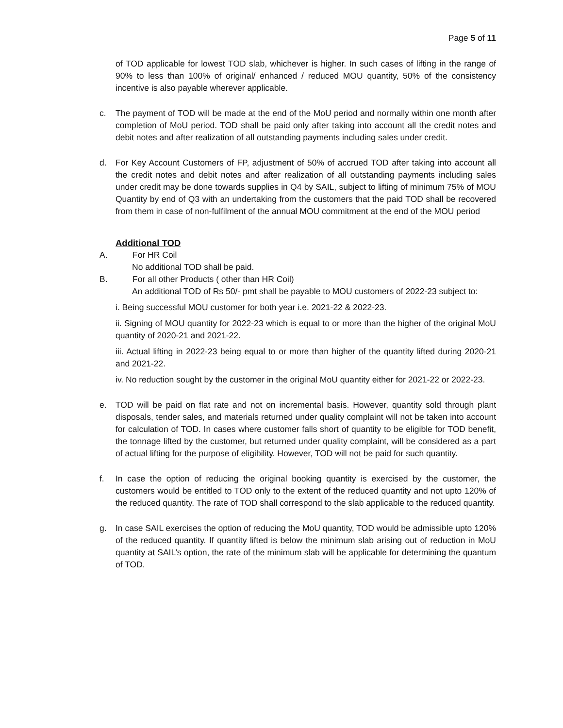Page 5 of 11
of TOD applicable for lowest TOD slab, whichever is higher. In such cases of lifting in the range of 90% to less than 100% of original/ enhanced / reduced MOU quantity, 50% of the consistency incentive is also payable wherever applicable.
c. The payment of TOD will be made at the end of the MoU period and normally within one month after completion of MoU period. TOD shall be paid only after taking into account all the credit notes and debit notes and after realization of all outstanding payments including sales under credit.
d. For Key Account Customers of FP, adjustment of 50% of accrued TOD after taking into account all the credit notes and debit notes and after realization of all outstanding payments including sales under credit may be done towards supplies in Q4 by SAIL, subject to lifting of minimum 75% of MOU Quantity by end of Q3 with an undertaking from the customers that the paid TOD shall be recovered from them in case of non-fulfilment of the annual MOU commitment at the end of the MOU period
Additional TOD
A. For HR Coil
No additional TOD shall be paid.
B. For all other Products ( other than HR Coil)
An additional TOD of Rs 50/- pmt shall be payable to MOU customers of 2022-23 subject to:
i. Being successful MOU customer for both year i.e. 2021-22 & 2022-23.
ii. Signing of MOU quantity for 2022-23 which is equal to or more than the higher of the original MoU quantity of 2020-21 and 2021-22.
iii. Actual lifting in 2022-23 being equal to or more than higher of the quantity lifted during 2020-21 and 2021-22.
iv. No reduction sought by the customer in the original MoU quantity either for 2021-22 or 2022-23.
e. TOD will be paid on flat rate and not on incremental basis. However, quantity sold through plant disposals, tender sales, and materials returned under quality complaint will not be taken into account for calculation of TOD. In cases where customer falls short of quantity to be eligible for TOD benefit, the tonnage lifted by the customer, but returned under quality complaint, will be considered as a part of actual lifting for the purpose of eligibility. However, TOD will not be paid for such quantity.
f. In case the option of reducing the original booking quantity is exercised by the customer, the customers would be entitled to TOD only to the extent of the reduced quantity and not upto 120% of the reduced quantity. The rate of TOD shall correspond to the slab applicable to the reduced quantity.
g. In case SAIL exercises the option of reducing the MoU quantity, TOD would be admissible upto 120% of the reduced quantity. If quantity lifted is below the minimum slab arising out of reduction in MoU quantity at SAIL’s option, the rate of the minimum slab will be applicable for determining the quantum of TOD.